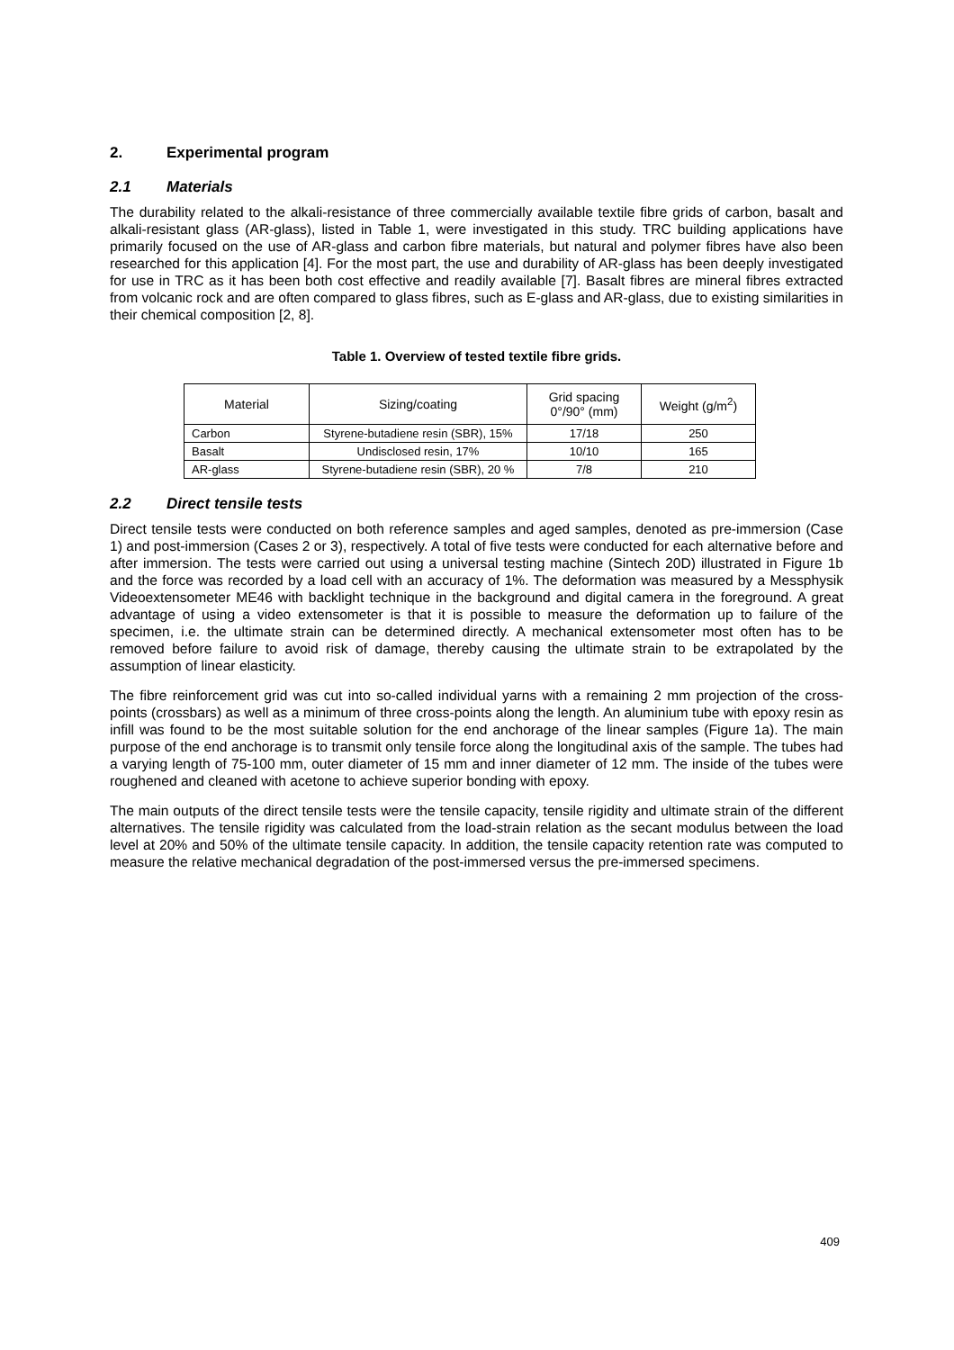2. Experimental program
2.1 Materials
The durability related to the alkali-resistance of three commercially available textile fibre grids of carbon, basalt and alkali-resistant glass (AR-glass), listed in Table 1, were investigated in this study. TRC building applications have primarily focused on the use of AR-glass and carbon fibre materials, but natural and polymer fibres have also been researched for this application [4]. For the most part, the use and durability of AR-glass has been deeply investigated for use in TRC as it has been both cost effective and readily available [7]. Basalt fibres are mineral fibres extracted from volcanic rock and are often compared to glass fibres, such as E-glass and AR-glass, due to existing similarities in their chemical composition [2, 8].
Table 1. Overview of tested textile fibre grids.
| Material | Sizing/coating | Grid spacing 0°/90° (mm) | Weight (g/m<sup>2</sup>) |
| --- | --- | --- | --- |
| Carbon | Styrene-butadiene resin (SBR), 15% | 17/18 | 250 |
| Basalt | Undisclosed resin, 17% | 10/10 | 165 |
| AR-glass | Styrene-butadiene resin (SBR), 20 % | 7/8 | 210 |
2.2 Direct tensile tests
Direct tensile tests were conducted on both reference samples and aged samples, denoted as pre-immersion (Case 1) and post-immersion (Cases 2 or 3), respectively. A total of five tests were conducted for each alternative before and after immersion. The tests were carried out using a universal testing machine (Sintech 20D) illustrated in Figure 1b and the force was recorded by a load cell with an accuracy of 1%. The deformation was measured by a Messphysik Videoextensometer ME46 with backlight technique in the background and digital camera in the foreground. A great advantage of using a video extensometer is that it is possible to measure the deformation up to failure of the specimen, i.e. the ultimate strain can be determined directly. A mechanical extensometer most often has to be removed before failure to avoid risk of damage, thereby causing the ultimate strain to be extrapolated by the assumption of linear elasticity.
The fibre reinforcement grid was cut into so-called individual yarns with a remaining 2 mm projection of the cross-points (crossbars) as well as a minimum of three cross-points along the length. An aluminium tube with epoxy resin as infill was found to be the most suitable solution for the end anchorage of the linear samples (Figure 1a). The main purpose of the end anchorage is to transmit only tensile force along the longitudinal axis of the sample. The tubes had a varying length of 75-100 mm, outer diameter of 15 mm and inner diameter of 12 mm. The inside of the tubes were roughened and cleaned with acetone to achieve superior bonding with epoxy.
The main outputs of the direct tensile tests were the tensile capacity, tensile rigidity and ultimate strain of the different alternatives. The tensile rigidity was calculated from the load-strain relation as the secant modulus between the load level at 20% and 50% of the ultimate tensile capacity. In addition, the tensile capacity retention rate was computed to measure the relative mechanical degradation of the post-immersed versus the pre-immersed specimens.
409